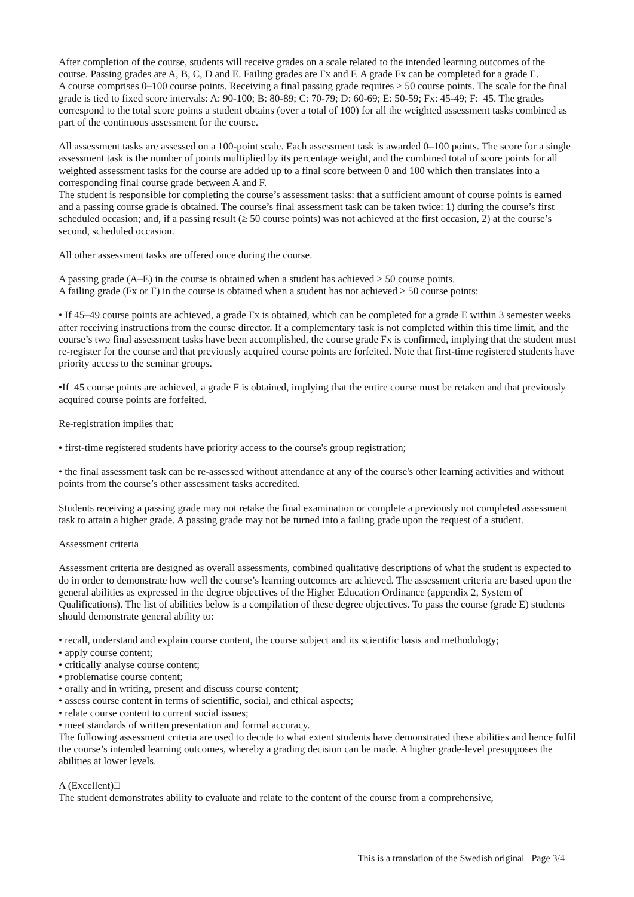After completion of the course, students will receive grades on a scale related to the intended learning outcomes of the course. Passing grades are A, B, C, D and E. Failing grades are Fx and F. A grade Fx can be completed for a grade E.
A course comprises 0–100 course points. Receiving a final passing grade requires ≥ 50 course points. The scale for the final grade is tied to fixed score intervals: A: 90-100; B: 80-89; C: 70-79; D: 60-69; E: 50-59; Fx: 45-49; F: 45. The grades correspond to the total score points a student obtains (over a total of 100) for all the weighted assessment tasks combined as part of the continuous assessment for the course.
All assessment tasks are assessed on a 100-point scale. Each assessment task is awarded 0–100 points. The score for a single assessment task is the number of points multiplied by its percentage weight, and the combined total of score points for all weighted assessment tasks for the course are added up to a final score between 0 and 100 which then translates into a corresponding final course grade between A and F.
The student is responsible for completing the course’s assessment tasks: that a sufficient amount of course points is earned and a passing course grade is obtained. The course’s final assessment task can be taken twice: 1) during the course’s first scheduled occasion; and, if a passing result (≥ 50 course points) was not achieved at the first occasion, 2) at the course’s second, scheduled occasion.
All other assessment tasks are offered once during the course.
A passing grade (A–E) in the course is obtained when a student has achieved ≥ 50 course points.
A failing grade (Fx or F) in the course is obtained when a student has not achieved ≥ 50 course points:
• If 45–49 course points are achieved, a grade Fx is obtained, which can be completed for a grade E within 3 semester weeks after receiving instructions from the course director. If a complementary task is not completed within this time limit, and the course’s two final assessment tasks have been accomplished, the course grade Fx is confirmed, implying that the student must re-register for the course and that previously acquired course points are forfeited. Note that first-time registered students have priority access to the seminar groups.
•If 45 course points are achieved, a grade F is obtained, implying that the entire course must be retaken and that previously acquired course points are forfeited.
Re-registration implies that:
• first-time registered students have priority access to the course's group registration;
• the final assessment task can be re-assessed without attendance at any of the course's other learning activities and without points from the course’s other assessment tasks accredited.
Students receiving a passing grade may not retake the final examination or complete a previously not completed assessment task to attain a higher grade. A passing grade may not be turned into a failing grade upon the request of a student.
Assessment criteria
Assessment criteria are designed as overall assessments, combined qualitative descriptions of what the student is expected to do in order to demonstrate how well the course’s learning outcomes are achieved. The assessment criteria are based upon the general abilities as expressed in the degree objectives of the Higher Education Ordinance (appendix 2, System of Qualifications). The list of abilities below is a compilation of these degree objectives. To pass the course (grade E) students should demonstrate general ability to:
• recall, understand and explain course content, the course subject and its scientific basis and methodology;
• apply course content;
• critically analyse course content;
• problematise course content;
• orally and in writing, present and discuss course content;
• assess course content in terms of scientific, social, and ethical aspects;
• relate course content to current social issues;
• meet standards of written presentation and formal accuracy.
The following assessment criteria are used to decide to what extent students have demonstrated these abilities and hence fulfil the course’s intended learning outcomes, whereby a grading decision can be made. A higher grade-level presupposes the abilities at lower levels.
A (Excellent)□
The student demonstrates ability to evaluate and relate to the content of the course from a comprehensive,
This is a translation of the Swedish original Page 3/4